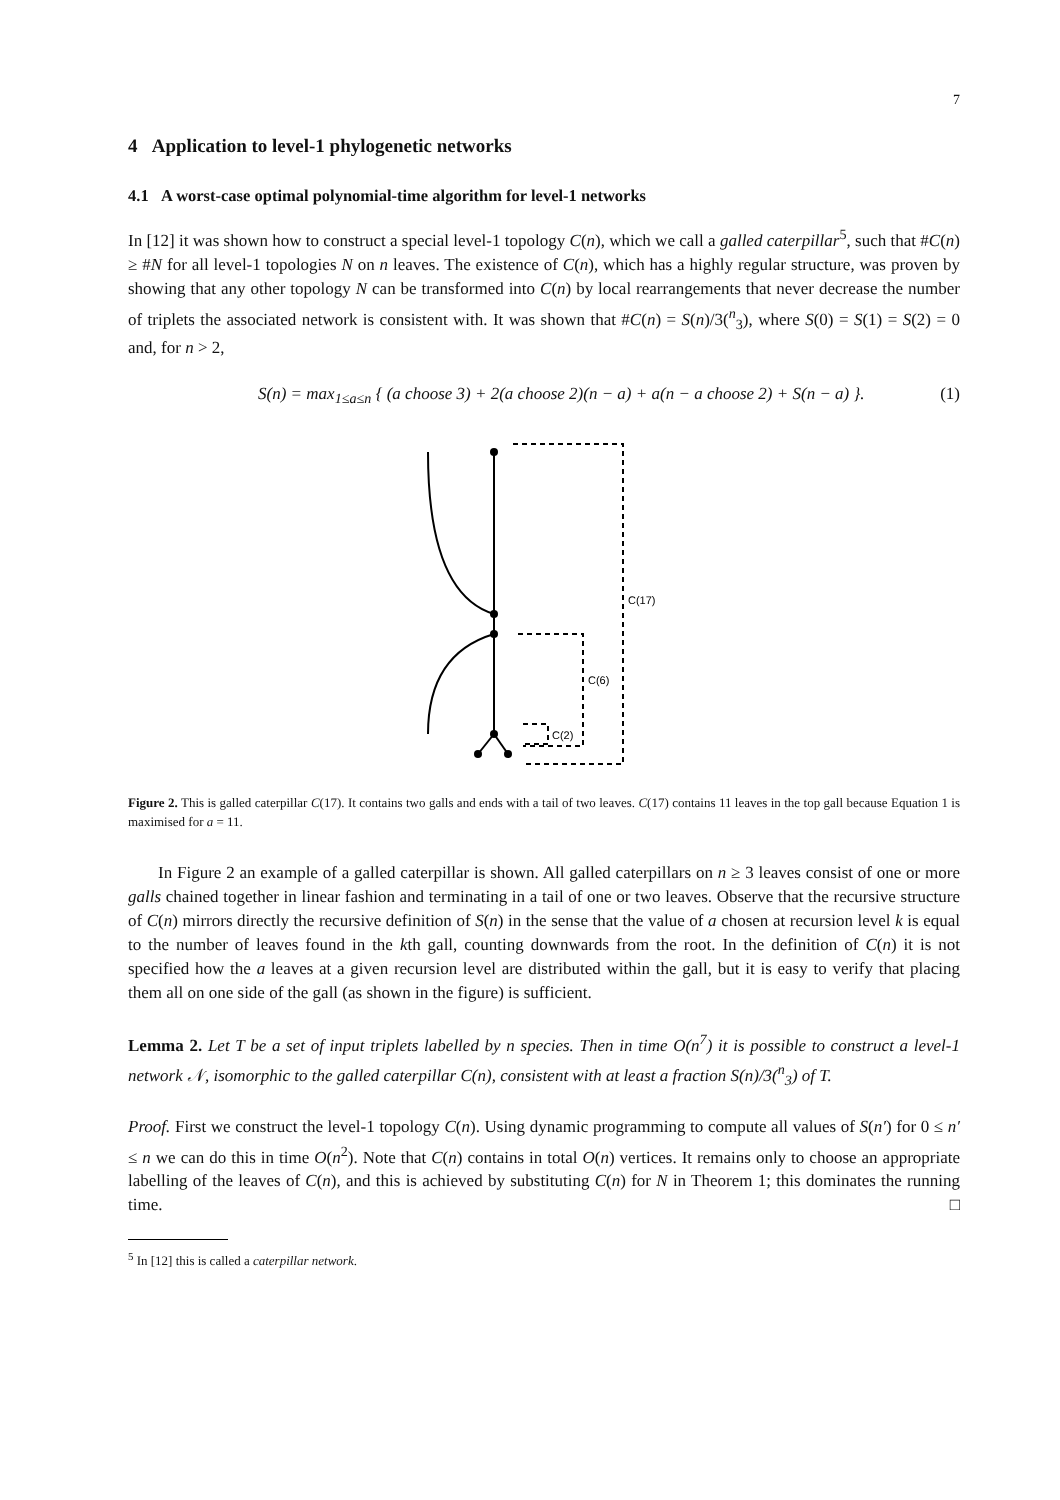7
4 Application to level-1 phylogenetic networks
4.1 A worst-case optimal polynomial-time algorithm for level-1 networks
In [12] it was shown how to construct a special level-1 topology C(n), which we call a galled caterpillar<sup>5</sup>, such that #C(n) ≥ #N for all level-1 topologies N on n leaves. The existence of C(n), which has a highly regular structure, was proven by showing that any other topology N can be transformed into C(n) by local rearrangements that never decrease the number of triplets the associated network is consistent with. It was shown that #C(n) = S(n)/3(<sup>n</sup><sub>3</sub>), where S(0) = S(1) = S(2) = 0 and, for n > 2,
S(n) = max<sub>1≤a≤n</sub> { (a choose 3) + 2(a choose 2)(n − a) + a(n − a choose 2) + S(n − a) }. (1)
C(17)
C(6)
C(2)
Figure 2. This is galled caterpillar C(17). It contains two galls and ends with a tail of two leaves. C(17) contains 11 leaves in the top gall because Equation 1 is maximised for a = 11.
In Figure 2 an example of a galled caterpillar is shown. All galled caterpillars on n ≥ 3 leaves consist of one or more galls chained together in linear fashion and terminating in a tail of one or two leaves. Observe that the recursive structure of C(n) mirrors directly the recursive definition of S(n) in the sense that the value of a chosen at recursion level k is equal to the number of leaves found in the kth gall, counting downwards from the root. In the definition of C(n) it is not specified how the a leaves at a given recursion level are distributed within the gall, but it is easy to verify that placing them all on one side of the gall (as shown in the figure) is sufficient.
Lemma 2. Let T be a set of input triplets labelled by n species. Then in time O(n<sup>7</sup>) it is possible to construct a level-1 network 𝒩, isomorphic to the galled caterpillar C(n), consistent with at least a fraction S(n)/3(<sup>n</sup><sub>3</sub>) of T.
Proof. First we construct the level-1 topology C(n). Using dynamic programming to compute all values of S(n′) for 0 ≤ n′ ≤ n we can do this in time O(n<sup>2</sup>). Note that C(n) contains in total O(n) vertices. It remains only to choose an appropriate labelling of the leaves of C(n), and this is achieved by substituting C(n) for N in Theorem 1; this dominates the running time. □
<sup>5</sup> In [12] this is called a caterpillar network.